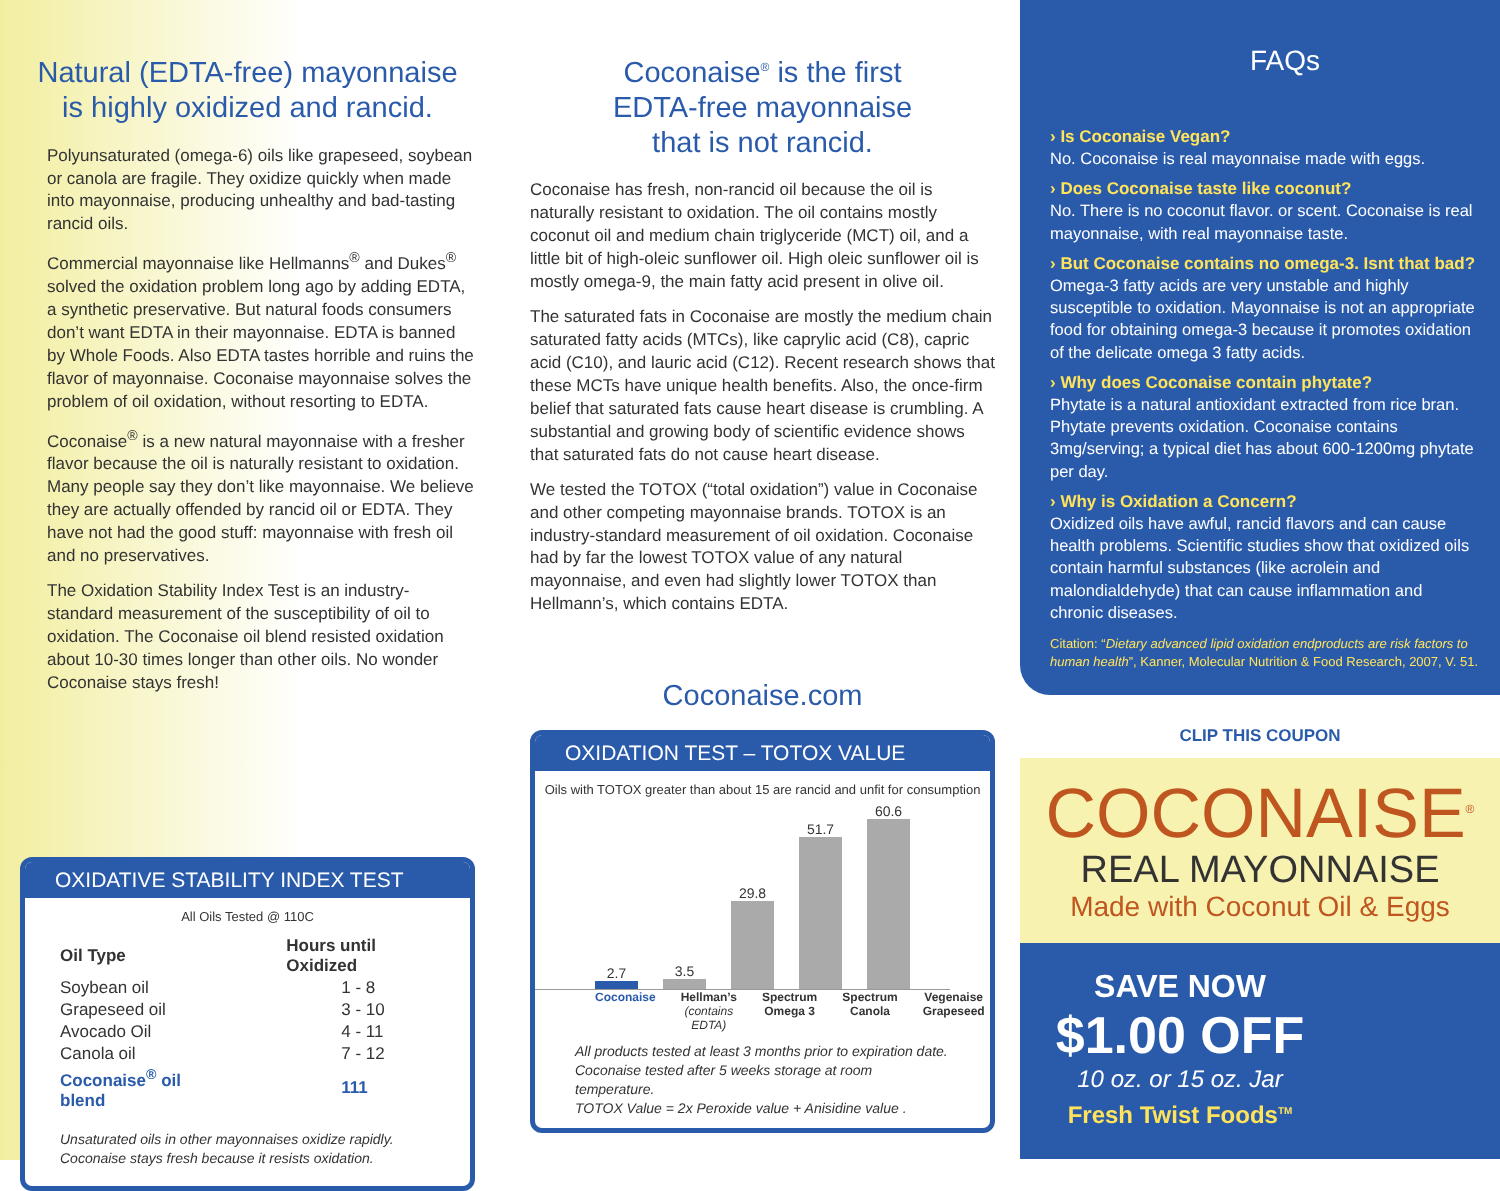Natural (EDTA-free) mayonnaise
is highly oxidized and rancid.
Polyunsaturated (omega-6) oils like grapeseed, soybean or canola are fragile. They oxidize quickly when made into mayonnaise, producing unhealthy and bad-tasting rancid oils.
Commercial mayonnaise like Hellmanns<sup>®</sup> and Dukes<sup>®</sup> solved the oxidation problem long ago by adding EDTA, a synthetic preservative. But natural foods consumers don’t want EDTA in their mayonnaise. EDTA is banned by Whole Foods. Also EDTA tastes horrible and ruins the flavor of mayonnaise. Coconaise mayonnaise solves the problem of oil oxidation, without resorting to EDTA.
Coconaise<sup>®</sup> is a new natural mayonnaise with a fresher flavor because the oil is naturally resistant to oxidation. Many people say they don’t like mayonnaise. We believe they are actually offended by rancid oil or EDTA. They have not had the good stuff: mayonnaise with fresh oil and no preservatives.
The Oxidation Stability Index Test is an industry-standard measurement of the susceptibility of oil to oxidation. The Coconaise oil blend resisted oxidation about 10-30 times longer than other oils. No wonder Coconaise stays fresh!
OXIDATIVE STABILITY INDEX TEST
All Oils Tested @ 110C
| Oil Type | Hours until Oxidized |
| --- | --- |
| Soybean oil | 1 - 8 |
| Grapeseed oil | 3 - 10 |
| Avocado Oil | 4 - 11 |
| Canola oil | 7 - 12 |
| Coconaise<sup>®</sup> oil blend | 111 |
Unsaturated oils in other mayonnaises oxidize rapidly.
Coconaise stays fresh because it resists oxidation.
Coconaise<sup>®</sup> is the first
EDTA-free mayonnaise
that is not rancid.
Coconaise has fresh, non-rancid oil because the oil is naturally resistant to oxidation. The oil contains mostly coconut oil and medium chain triglyceride (MCT) oil, and a little bit of high-oleic sunflower oil. High oleic sunflower oil is mostly omega-9, the main fatty acid present in olive oil.
The saturated fats in Coconaise are mostly the medium chain saturated fatty acids (MTCs), like caprylic acid (C8), capric acid (C10), and lauric acid (C12). Recent research shows that these MCTs have unique health benefits. Also, the once-firm belief that saturated fats cause heart disease is crumbling. A substantial and growing body of scientific evidence shows that saturated fats do not cause heart disease.
We tested the TOTOX (“total oxidation”) value in Coconaise and other competing mayonnaise brands. TOTOX is an industry-standard measurement of oil oxidation. Coconaise had by far the lowest TOTOX value of any natural mayonnaise, and even had slightly lower TOTOX than Hellmann’s, which contains EDTA.
Coconaise.com
OXIDATION TEST – TOTOX VALUE
Oils with TOTOX greater than about 15 are rancid and unfit for consumption
2.7
3.5
29.8
51.7
60.6
Coconaise Hellman’s (contains EDTA) Spectrum Omega 3 Spectrum Canola Vegenaise Grapeseed
All products tested at least 3 months prior to expiration date.
Coconaise tested after 5 weeks storage at room temperature.
TOTOX Value = 2x Peroxide value + Anisidine value .
FAQs
› Is Coconaise Vegan?
No. Coconaise is real mayonnaise made with eggs.
› Does Coconaise taste like coconut?
No. There is no coconut flavor. or scent. Coconaise is real mayonnaise, with real mayonnaise taste.
› But Coconaise contains no omega-3. Isnt that bad?
Omega-3 fatty acids are very unstable and highly susceptible to oxidation. Mayonnaise is not an appropriate food for obtaining omega-3 because it promotes oxidation of the delicate omega 3 fatty acids.
› Why does Coconaise contain phytate?
Phytate is a natural antioxidant extracted from rice bran. Phytate prevents oxidation. Coconaise contains 3mg/serving; a typical diet has about 600-1200mg phytate per day.
› Why is Oxidation a Concern?
Oxidized oils have awful, rancid flavors and can cause health problems. Scientific studies show that oxidized oils contain harmful substances (like acrolein and malondialdehyde) that can cause inflammation and chronic diseases.
Citation: “Dietary advanced lipid oxidation endproducts are risk factors to human health”, Kanner, Molecular Nutrition & Food Research, 2007, V. 51.
CLIP THIS COUPON
COCONAISE<sup>®</sup>
REAL MAYONNAISE
Made with Coconut Oil & Eggs
SAVE NOW
$1.00 OFF
10 oz. or 15 oz. Jar
Fresh Twist Foods<sup>TM</sup>